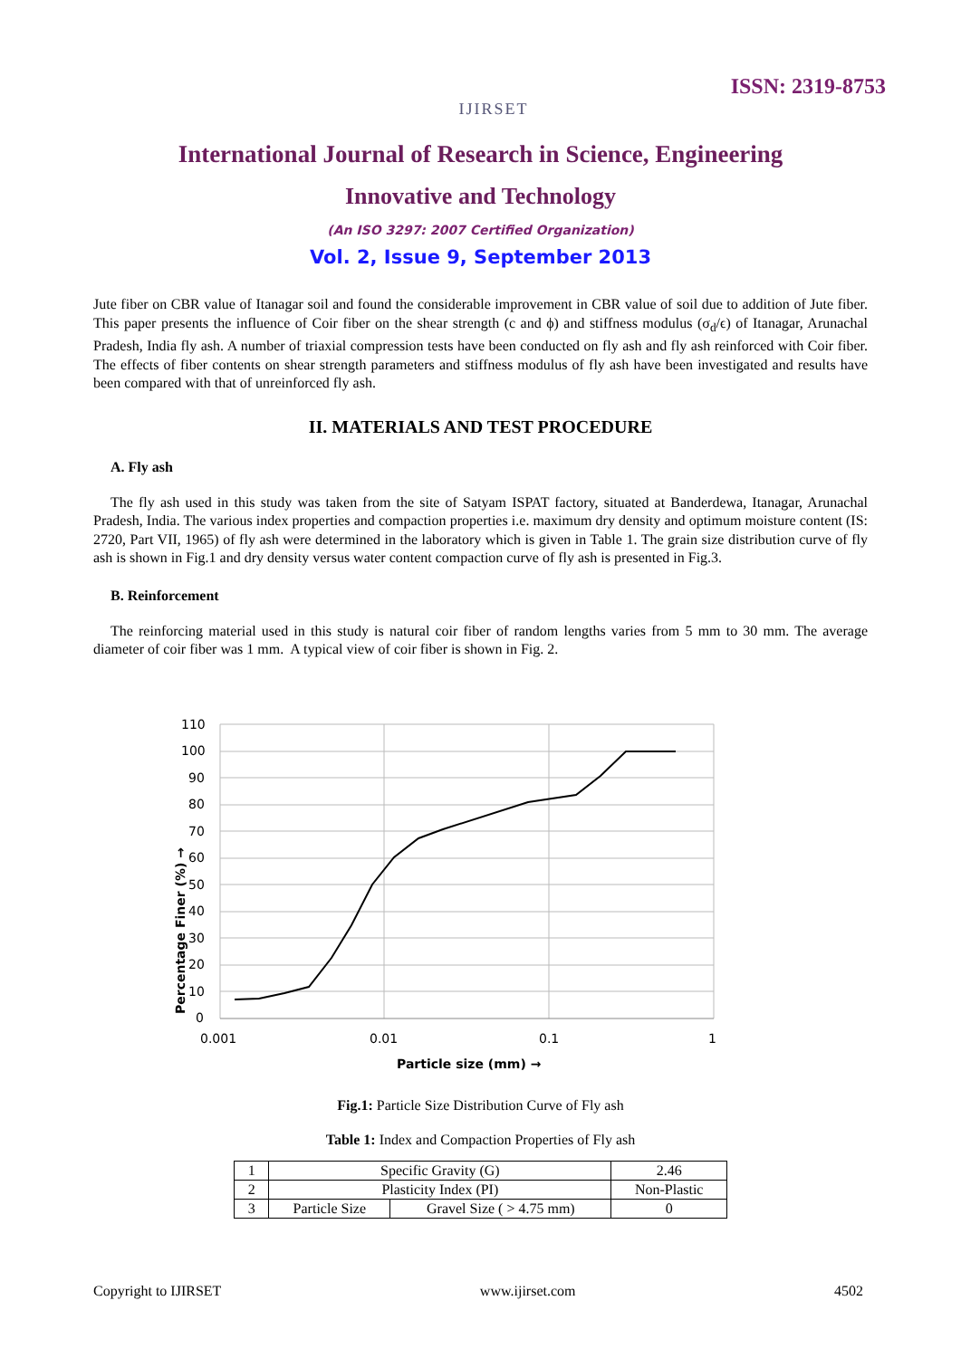IJIRSET
ISSN: 2319-8753
International Journal of Research in Science, Engineering
Innovative and Technology
(An ISO 3297: 2007 Certified Organization)
Vol. 2, Issue 9, September 2013
Jute fiber on CBR value of Itanagar soil and found the considerable improvement in CBR value of soil due to addition of Jute fiber. This paper presents the influence of Coir fiber on the shear strength (c and ϕ) and stiffness modulus (σ<sub>d</sub>/ϵ) of Itanagar, Arunachal Pradesh, India fly ash. A number of triaxial compression tests have been conducted on fly ash and fly ash reinforced with Coir fiber. The effects of fiber contents on shear strength parameters and stiffness modulus of fly ash have been investigated and results have been compared with that of unreinforced fly ash.
II. MATERIALS AND TEST PROCEDURE
A. Fly ash
The fly ash used in this study was taken from the site of Satyam ISPAT factory, situated at Banderdewa, Itanagar, Arunachal Pradesh, India. The various index properties and compaction properties i.e. maximum dry density and optimum moisture content (IS: 2720, Part VII, 1965) of fly ash were determined in the laboratory which is given in Table 1. The grain size distribution curve of fly ash is shown in Fig.1 and dry density versus water content compaction curve of fly ash is presented in Fig.3.
B. Reinforcement
The reinforcing material used in this study is natural coir fiber of random lengths varies from 5 mm to 30 mm. The average diameter of coir fiber was 1 mm. A typical view of coir fiber is shown in Fig. 2.
110
100
90
80
70
60
50
40
30
20
10
0
0.001
0.01
0.1
1
Particle size (mm) →
Percentage Finer (%) →
Fig.1: Particle Size Distribution Curve of Fly ash
Table 1: Index and Compaction Properties of Fly ash
| 1 | Specific Gravity (G) | | 2.46 |
| 2 | Plasticity Index (PI) | | Non-Plastic |
| 3 | Particle Size | Gravel Size ( > 4.75 mm) | 0 |
Copyright to IJIRSET www.ijirset.com 4502